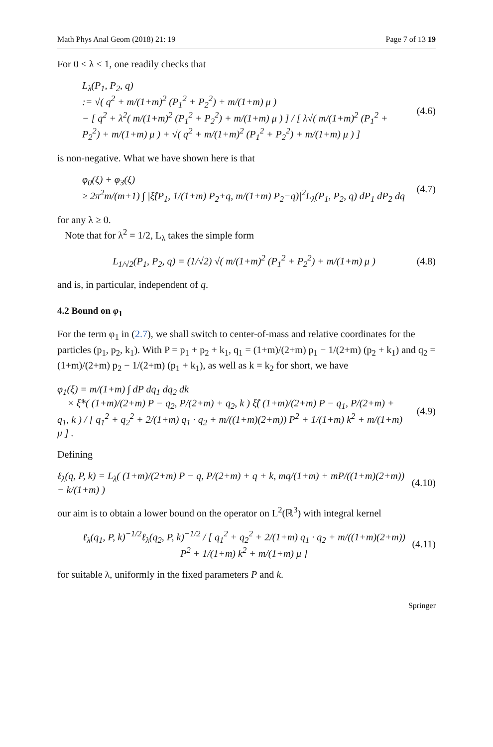Math Phys Anal Geom (2018) 21: 19 Page 7 of 13 19
For 0 ≤ λ ≤ 1, one readily checks that
L<sub>λ</sub>(P<sub>1</sub>, P<sub>2</sub>, q)
:= √( q<sup>2</sup> + m/(1+m)<sup>2</sup> (P<sub>1</sub><sup>2</sup> + P<sub>2</sub><sup>2</sup>) + m/(1+m) μ )
− [ q<sup>2</sup> + λ<sup>2</sup>( m/(1+m)<sup>2</sup> (P<sub>1</sub><sup>2</sup> + P<sub>2</sub><sup>2</sup>) + m/(1+m) μ ) ] / [ λ√( m/(1+m)<sup>2</sup> (P<sub>1</sub><sup>2</sup> + P<sub>2</sub><sup>2</sup>) + m/(1+m) μ ) + √( q<sup>2</sup> + m/(1+m)<sup>2</sup> (P<sub>1</sub><sup>2</sup> + P<sub>2</sub><sup>2</sup>) + m/(1+m) μ ) ]
(4.6)
is non-negative. What we have shown here is that
φ<sub>0</sub>(ξ) + φ<sub>3</sub>(ξ)
≥ 2π<sup>2</sup>m/(m+1) ∫ |ξ̂(P<sub>1</sub>, 1/(1+m) P<sub>2</sub>+q, m/(1+m) P<sub>2</sub>−q)|<sup>2</sup>L<sub>λ</sub>(P<sub>1</sub>, P<sub>2</sub>, q) dP<sub>1</sub> dP<sub>2</sub> dq
(4.7)
for any λ ≥ 0.
Note that for λ<sup>2</sup> = 1/2, L<sub>λ</sub> takes the simple form
L<sub>1/√2</sub>(P<sub>1</sub>, P<sub>2</sub>, q) = (1/√2) √( m/(1+m)<sup>2</sup> (P<sub>1</sub><sup>2</sup> + P<sub>2</sub><sup>2</sup>) + m/(1+m) μ )
(4.8)
and is, in particular, independent of q.
4.2 Bound on φ<sub>1</sub>
For the term φ<sub>1</sub> in (2.7), we shall switch to center-of-mass and relative coordinates for the particles (p<sub>1</sub>, p<sub>2</sub>, k<sub>1</sub>). With P = p<sub>1</sub> + p<sub>2</sub> + k<sub>1</sub>, q<sub>1</sub> = (1+m)/(2+m) p<sub>1</sub> − 1/(2+m) (p<sub>2</sub> + k<sub>1</sub>) and q<sub>2</sub> = (1+m)/(2+m) p<sub>2</sub> − 1/(2+m) (p<sub>1</sub> + k<sub>1</sub>), as well as k = k<sub>2</sub> for short, we have
φ<sub>1</sub>(ξ) = m/(1+m) ∫ dP dq<sub>1</sub> dq<sub>2</sub> dk
× ξ̂*( (1+m)/(2+m) P − q<sub>2</sub>, P/(2+m) + q<sub>2</sub>, k ) ξ̂( (1+m)/(2+m) P − q<sub>1</sub>, P/(2+m) + q<sub>1</sub>, k ) / [ q<sub>1</sub><sup>2</sup> + q<sub>2</sub><sup>2</sup> + 2/(1+m) q<sub>1</sub> · q<sub>2</sub> + m/((1+m)(2+m)) P<sup>2</sup> + 1/(1+m) k<sup>2</sup> + m/(1+m) μ ] .
(4.9)
Defining
ℓ<sub>λ</sub>(q, P, k) = L<sub>λ</sub>( (1+m)/(2+m) P − q, P/(2+m) + q + k, mq/(1+m) + mP/((1+m)(2+m)) − k/(1+m) )
(4.10)
our aim is to obtain a lower bound on the operator on L<sup>2</sup>(ℝ<sup>3</sup>) with integral kernel
ℓ<sub>λ</sub>(q<sub>1</sub>, P, k)<sup>−1/2</sup>ℓ<sub>λ</sub>(q<sub>2</sub>, P, k)<sup>−1/2</sup> / [ q<sub>1</sub><sup>2</sup> + q<sub>2</sub><sup>2</sup> + 2/(1+m) q<sub>1</sub> · q<sub>2</sub> + m/((1+m)(2+m)) P<sup>2</sup> + 1/(1+m) k<sup>2</sup> + m/(1+m) μ ]
(4.11)
for suitable λ, uniformly in the fixed parameters P and k.
Springer